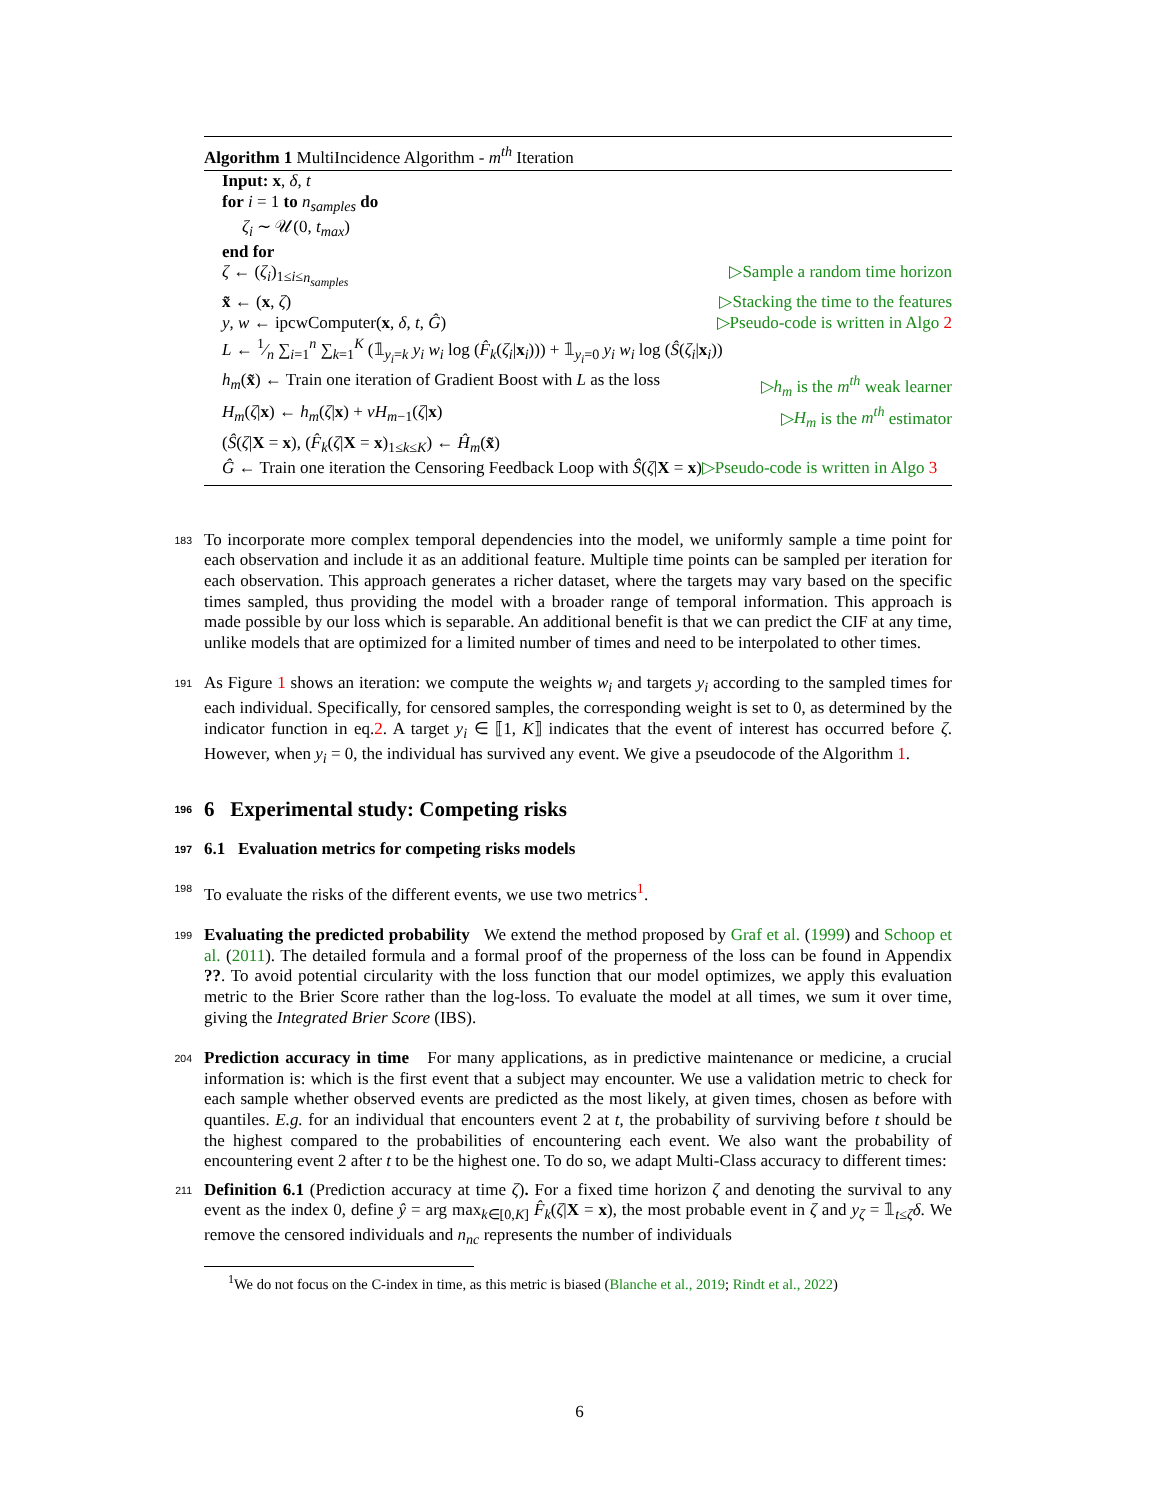Algorithm 1 MultiIncidence Algorithm - m<sup>th</sup> Iteration
Input: x, δ, t
for i = 1 to n<sub>samples</sub> do
ζ<sub>i</sub> ∼ 𝒰(0, t<sub>max</sub>)
end for
ζ ← (ζ<sub>i</sub>)<sub>1≤i≤n<sub>samples</sub></sub> ▷Sample a random time horizon
x̃ ← (x, ζ) ▷Stacking the time to the features
y, w ← ipcwComputer(x, δ, t, Ĝ) ▷Pseudo-code is written in Algo 2
L ← 1⁄n ∑<sub>i=1</sub><sup>n</sup> ∑<sub>k=1</sub><sup>K</sup> (𝟙<sub>y<sub>i</sub>=k</sub> y<sub>i</sub> w<sub>i</sub> log (F̂<sub>k</sub>(ζ<sub>i</sub>|x<sub>i</sub>))) + 𝟙<sub>y<sub>i</sub>=0</sub> y<sub>i</sub> w<sub>i</sub> log (Ŝ(ζ<sub>i</sub>|x<sub>i</sub>))
h<sub>m</sub>(x̃) ← Train one iteration of Gradient Boost with L as the loss ▷h<sub>m</sub> is the m<sup>th</sup> weak learner
H<sub>m</sub>(ζ|x) ← h<sub>m</sub>(ζ|x) + νH<sub>m−1</sub>(ζ|x) ▷H<sub>m</sub> is the m<sup>th</sup> estimator
(Ŝ(ζ|X = x), (F̂<sub>k</sub>(ζ|X = x)<sub>1≤k≤K</sub>) ← Ĥ<sub>m</sub>(x̃)
Ĝ ← Train one iteration the Censoring Feedback Loop with Ŝ(ζ|X = x)▷Pseudo-code is written in Algo 3
183 To incorporate more complex temporal dependencies into the model, we uniformly sample a time point for each observation and include it as an additional feature. Multiple time points can be sampled per iteration for each observation. This approach generates a richer dataset, where the targets may vary based on the specific times sampled, thus providing the model with a broader range of temporal information. This approach is made possible by our loss which is separable. An additional benefit is that we can predict the CIF at any time, unlike models that are optimized for a limited number of times and need to be interpolated to other times.
191 As Figure 1 shows an iteration: we compute the weights w<sub>i</sub> and targets y<sub>i</sub> according to the sampled times for each individual. Specifically, for censored samples, the corresponding weight is set to 0, as determined by the indicator function in eq.2. A target y<sub>i</sub> ∈ ⟦1, K⟧ indicates that the event of interest has occurred before ζ. However, when y<sub>i</sub> = 0, the individual has survived any event. We give a pseudocode of the Algorithm 1.
196 6 Experimental study: Competing risks
197 6.1 Evaluation metrics for competing risks models
198 To evaluate the risks of the different events, we use two metrics<sup>1</sup>.
199 Evaluating the predicted probability We extend the method proposed by Graf et al. (1999) and Schoop et al. (2011). The detailed formula and a formal proof of the properness of the loss can be found in Appendix ??. To avoid potential circularity with the loss function that our model optimizes, we apply this evaluation metric to the Brier Score rather than the log-loss. To evaluate the model at all times, we sum it over time, giving the Integrated Brier Score (IBS).
204 Prediction accuracy in time For many applications, as in predictive maintenance or medicine, a crucial information is: which is the first event that a subject may encounter. We use a validation metric to check for each sample whether observed events are predicted as the most likely, at given times, chosen as before with quantiles. E.g. for an individual that encounters event 2 at t, the probability of surviving before t should be the highest compared to the probabilities of encountering each event. We also want the probability of encountering event 2 after t to be the highest one. To do so, we adapt Multi-Class accuracy to different times:
211 Definition 6.1 (Prediction accuracy at time ζ). For a fixed time horizon ζ and denoting the survival to any event as the index 0, define ŷ = arg max<sub>k∈[0,K]</sub> F̂<sub>k</sub>(ζ|X = x), the most probable event in ζ and y<sub>ζ</sub> = 𝟙<sub>t≤ζ</sub>δ. We remove the censored individuals and n<sub>nc</sub> represents the number of individuals
<sup>1</sup> We do not focus on the C-index in time, as this metric is biased (Blanche et al., 2019; Rindt et al., 2022)
6